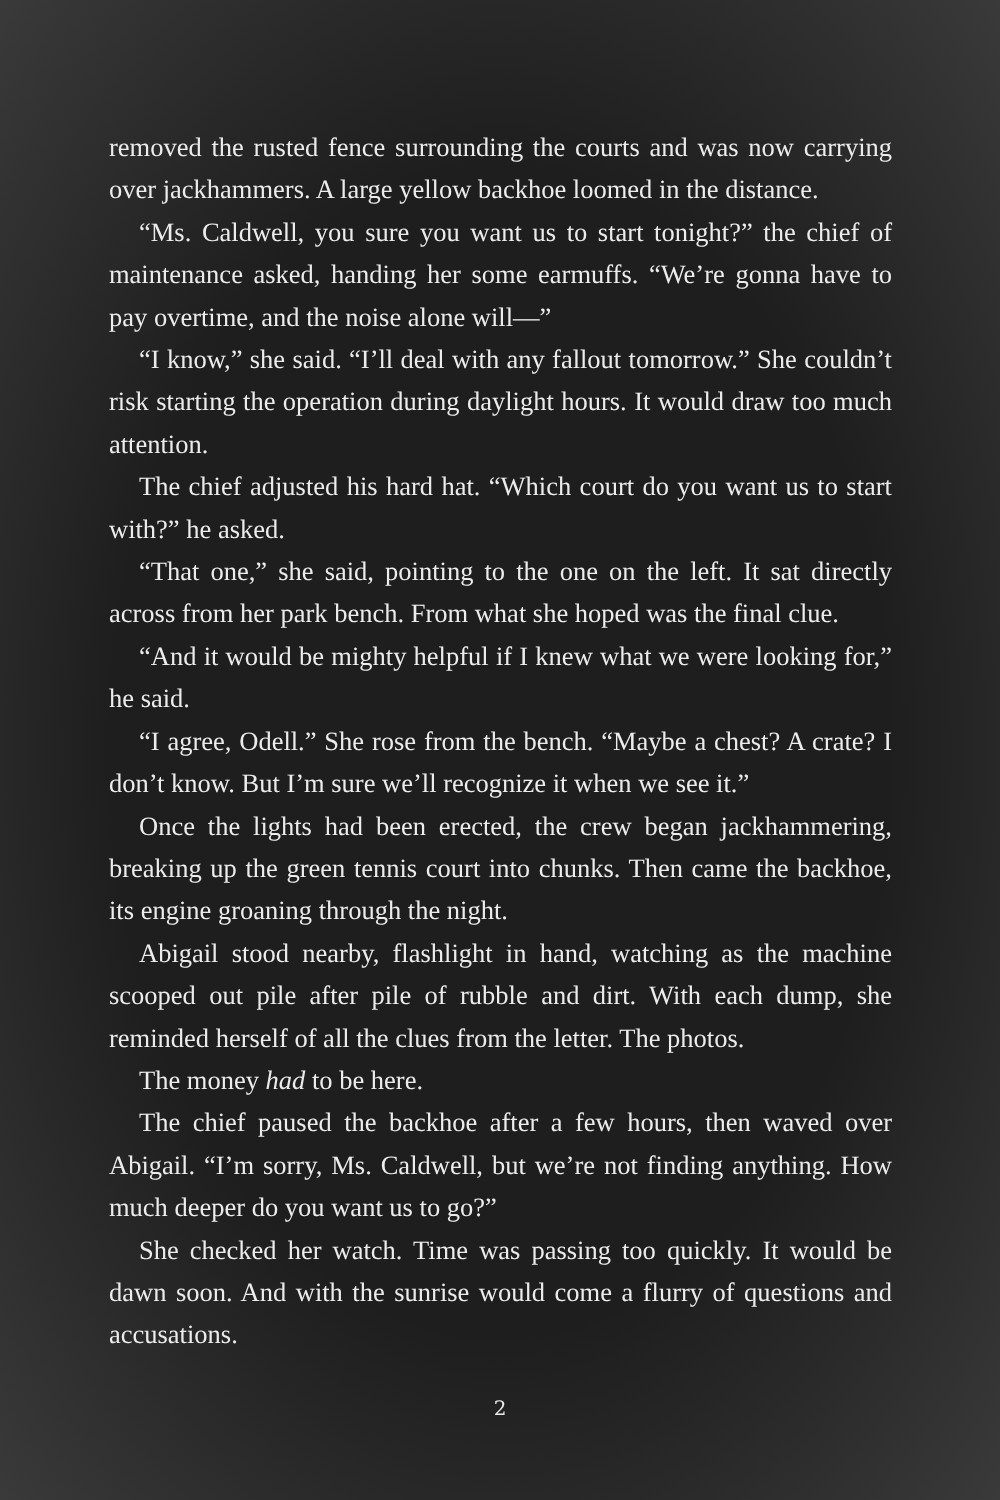removed the rusted fence surrounding the courts and was now carrying over jackhammers. A large yellow backhoe loomed in the distance.
“Ms. Caldwell, you sure you want us to start tonight?” the chief of maintenance asked, handing her some earmuffs. “We’re gonna have to pay overtime, and the noise alone will—”
“I know,” she said. “I’ll deal with any fallout tomorrow.” She couldn’t risk starting the operation during daylight hours. It would draw too much attention.
The chief adjusted his hard hat. “Which court do you want us to start with?” he asked.
“That one,” she said, pointing to the one on the left. It sat directly across from her park bench. From what she hoped was the final clue.
“And it would be mighty helpful if I knew what we were looking for,” he said.
“I agree, Odell.” She rose from the bench. “Maybe a chest? A crate? I don’t know. But I’m sure we’ll recognize it when we see it.”
Once the lights had been erected, the crew began jackhammering, breaking up the green tennis court into chunks. Then came the backhoe, its engine groaning through the night.
Abigail stood nearby, flashlight in hand, watching as the machine scooped out pile after pile of rubble and dirt. With each dump, she reminded herself of all the clues from the letter. The photos.
The money had to be here.
The chief paused the backhoe after a few hours, then waved over Abigail. “I’m sorry, Ms. Caldwell, but we’re not finding anything. How much deeper do you want us to go?”
She checked her watch. Time was passing too quickly. It would be dawn soon. And with the sunrise would come a flurry of questions and accusations.
2